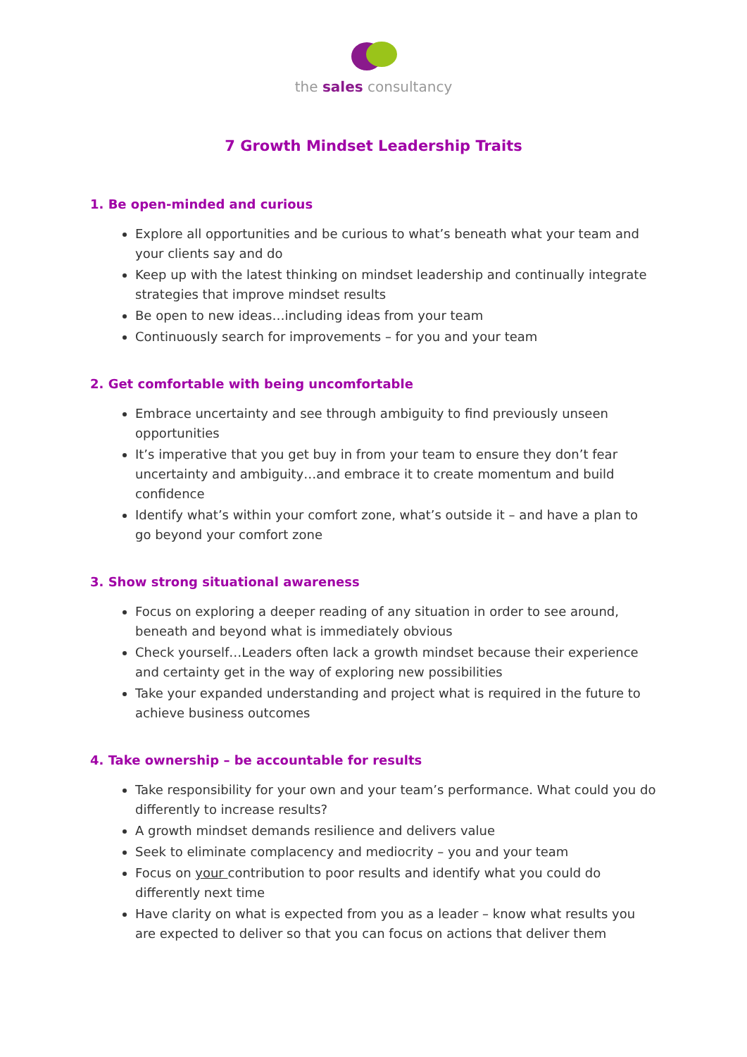the sales consultancy
7 Growth Mindset Leadership Traits
1. Be open-minded and curious
Explore all opportunities and be curious to what’s beneath what your team and your clients say and do
Keep up with the latest thinking on mindset leadership and continually integrate strategies that improve mindset results
Be open to new ideas…including ideas from your team
Continuously search for improvements – for you and your team
2. Get comfortable with being uncomfortable
Embrace uncertainty and see through ambiguity to find previously unseen opportunities
It’s imperative that you get buy in from your team to ensure they don’t fear uncertainty and ambiguity…and embrace it to create momentum and build confidence
Identify what’s within your comfort zone, what’s outside it – and have a plan to go beyond your comfort zone
3. Show strong situational awareness
Focus on exploring a deeper reading of any situation in order to see around, beneath and beyond what is immediately obvious
Check yourself…Leaders often lack a growth mindset because their experience and certainty get in the way of exploring new possibilities
Take your expanded understanding and project what is required in the future to achieve business outcomes
4. Take ownership – be accountable for results
Take responsibility for your own and your team’s performance. What could you do differently to increase results?
A growth mindset demands resilience and delivers value
Seek to eliminate complacency and mediocrity – you and your team
Focus on your contribution to poor results and identify what you could do differently next time
Have clarity on what is expected from you as a leader – know what results you are expected to deliver so that you can focus on actions that deliver them